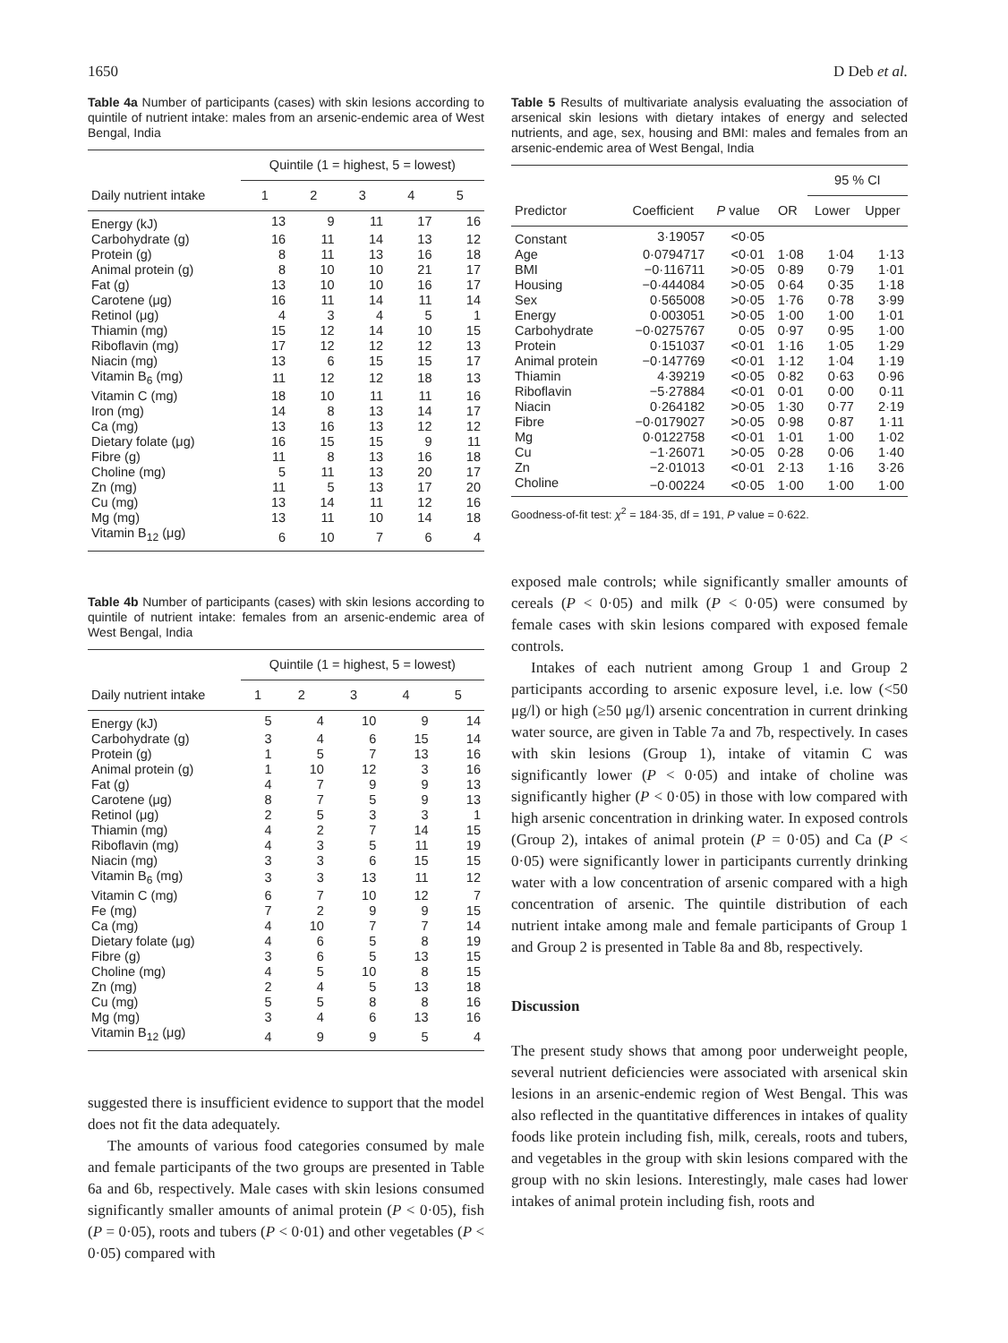1650 D Deb et al.
Table 4a Number of participants (cases) with skin lesions according to quintile of nutrient intake: males from an arsenic-endemic area of West Bengal, India
| Daily nutrient intake | Quintile (1 = highest, 5 = lowest) | | | | |
| --- | --- | --- | --- | --- | --- |
| | 1 | 2 | 3 | 4 | 5 |
| Energy (kJ) | 13 | 9 | 11 | 17 | 16 |
| Carbohydrate (g) | 16 | 11 | 14 | 13 | 12 |
| Protein (g) | 8 | 11 | 13 | 16 | 18 |
| Animal protein (g) | 8 | 10 | 10 | 21 | 17 |
| Fat (g) | 13 | 10 | 10 | 16 | 17 |
| Carotene (μg) | 16 | 11 | 14 | 11 | 14 |
| Retinol (μg) | 4 | 3 | 4 | 5 | 1 |
| Thiamin (mg) | 15 | 12 | 14 | 10 | 15 |
| Riboflavin (mg) | 17 | 12 | 12 | 12 | 13 |
| Niacin (mg) | 13 | 6 | 15 | 15 | 17 |
| Vitamin B<sub>6</sub> (mg) | 11 | 12 | 12 | 18 | 13 |
| Vitamin C (mg) | 18 | 10 | 11 | 11 | 16 |
| Iron (mg) | 14 | 8 | 13 | 14 | 17 |
| Ca (mg) | 13 | 16 | 13 | 12 | 12 |
| Dietary folate (μg) | 16 | 15 | 15 | 9 | 11 |
| Fibre (g) | 11 | 8 | 13 | 16 | 18 |
| Choline (mg) | 5 | 11 | 13 | 20 | 17 |
| Zn (mg) | 11 | 5 | 13 | 17 | 20 |
| Cu (mg) | 13 | 14 | 11 | 12 | 16 |
| Mg (mg) | 13 | 11 | 10 | 14 | 18 |
| Vitamin B<sub>12</sub> (μg) | 6 | 10 | 7 | 6 | 4 |
Table 4b Number of participants (cases) with skin lesions according to quintile of nutrient intake: females from an arsenic-endemic area of West Bengal, India
| Daily nutrient intake | Quintile (1 = highest, 5 = lowest) | | | | |
| --- | --- | --- | --- | --- | --- |
| | 1 | 2 | 3 | 4 | 5 |
| Energy (kJ) | 5 | 4 | 10 | 9 | 14 |
| Carbohydrate (g) | 3 | 4 | 6 | 15 | 14 |
| Protein (g) | 1 | 5 | 7 | 13 | 16 |
| Animal protein (g) | 1 | 10 | 12 | 3 | 16 |
| Fat (g) | 4 | 7 | 9 | 9 | 13 |
| Carotene (μg) | 8 | 7 | 5 | 9 | 13 |
| Retinol (μg) | 2 | 5 | 3 | 3 | 1 |
| Thiamin (mg) | 4 | 2 | 7 | 14 | 15 |
| Riboflavin (mg) | 4 | 3 | 5 | 11 | 19 |
| Niacin (mg) | 3 | 3 | 6 | 15 | 15 |
| Vitamin B<sub>6</sub> (mg) | 3 | 3 | 13 | 11 | 12 |
| Vitamin C (mg) | 6 | 7 | 10 | 12 | 7 |
| Fe (mg) | 7 | 2 | 9 | 9 | 15 |
| Ca (mg) | 4 | 10 | 7 | 7 | 14 |
| Dietary folate (μg) | 4 | 6 | 5 | 8 | 19 |
| Fibre (g) | 3 | 6 | 5 | 13 | 15 |
| Choline (mg) | 4 | 5 | 10 | 8 | 15 |
| Zn (mg) | 2 | 4 | 5 | 13 | 18 |
| Cu (mg) | 5 | 5 | 8 | 8 | 16 |
| Mg (mg) | 3 | 4 | 6 | 13 | 16 |
| Vitamin B<sub>12</sub> (μg) | 4 | 9 | 9 | 5 | 4 |
suggested there is insufficient evidence to support that the model does not fit the data adequately.
The amounts of various food categories consumed by male and female participants of the two groups are presented in Table 6a and 6b, respectively. Male cases with skin lesions consumed significantly smaller amounts of animal protein (P < 0·05), fish (P = 0·05), roots and tubers (P < 0·01) and other vegetables (P < 0·05) compared with
Table 5 Results of multivariate analysis evaluating the association of arsenical skin lesions with dietary intakes of energy and selected nutrients, and age, sex, housing and BMI: males and females from an arsenic-endemic area of West Bengal, India
| Predictor | Coefficient | P value | OR | 95 % CI | |
| --- | --- | --- | --- | --- | --- |
| | | | | Lower | Upper |
| Constant | 3·19057 | <0·05 | | | |
| Age | 0·0794717 | <0·01 | 1·08 | 1·04 | 1·13 |
| BMI | −0·116711 | >0·05 | 0·89 | 0·79 | 1·01 |
| Housing | −0·444084 | >0·05 | 0·64 | 0·35 | 1·18 |
| Sex | 0·565008 | >0·05 | 1·76 | 0·78 | 3·99 |
| Energy | 0·003051 | >0·05 | 1·00 | 1·00 | 1·01 |
| Carbohydrate | −0·0275767 | 0·05 | 0·97 | 0·95 | 1·00 |
| Protein | 0·151037 | <0·01 | 1·16 | 1·05 | 1·29 |
| Animal protein | −0·147769 | <0·01 | 1·12 | 1·04 | 1·19 |
| Thiamin | 4·39219 | <0·05 | 0·82 | 0·63 | 0·96 |
| Riboflavin | −5·27884 | <0·01 | 0·01 | 0·00 | 0·11 |
| Niacin | 0·264182 | >0·05 | 1·30 | 0·77 | 2·19 |
| Fibre | −0·0179027 | >0·05 | 0·98 | 0·87 | 1·11 |
| Mg | 0·0122758 | <0·01 | 1·01 | 1·00 | 1·02 |
| Cu | −1·26071 | >0·05 | 0·28 | 0·06 | 1·40 |
| Zn | −2·01013 | <0·01 | 2·13 | 1·16 | 3·26 |
| Choline | −0·00224 | <0·05 | 1·00 | 1·00 | 1·00 |
Goodness-of-fit test: χ<sup>2</sup> = 184·35, df = 191, P value = 0·622.
exposed male controls; while significantly smaller amounts of cereals (P < 0·05) and milk (P < 0·05) were consumed by female cases with skin lesions compared with exposed female controls.
Intakes of each nutrient among Group 1 and Group 2 participants according to arsenic exposure level, i.e. low (<50 μg/l) or high (≥50 μg/l) arsenic concentration in current drinking water source, are given in Table 7a and 7b, respectively. In cases with skin lesions (Group 1), intake of vitamin C was significantly lower (P < 0·05) and intake of choline was significantly higher (P < 0·05) in those with low compared with high arsenic concentration in drinking water. In exposed controls (Group 2), intakes of animal protein (P = 0·05) and Ca (P < 0·05) were significantly lower in participants currently drinking water with a low concentration of arsenic compared with a high concentration of arsenic. The quintile distribution of each nutrient intake among male and female participants of Group 1 and Group 2 is presented in Table 8a and 8b, respectively.
Discussion
The present study shows that among poor underweight people, several nutrient deficiencies were associated with arsenical skin lesions in an arsenic-endemic region of West Bengal. This was also reflected in the quantitative differences in intakes of quality foods like protein including fish, milk, cereals, roots and tubers, and vegetables in the group with skin lesions compared with the group with no skin lesions. Interestingly, male cases had lower intakes of animal protein including fish, roots and